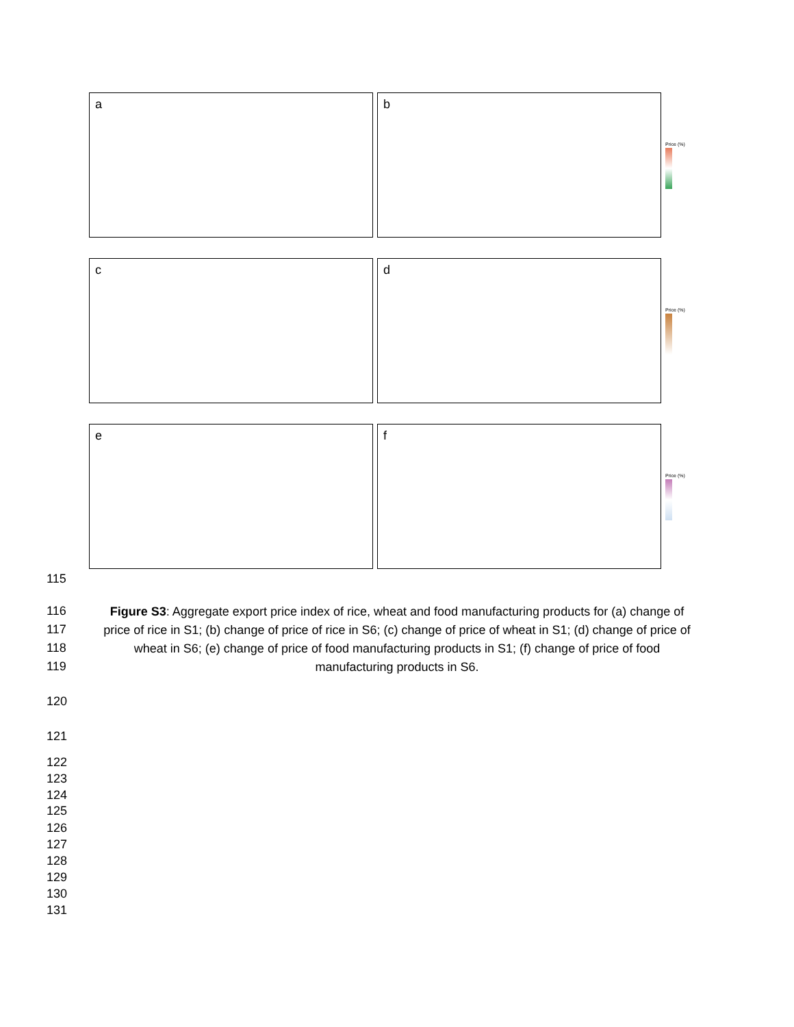a b
Price (%)
c d
Price (%)
e f
Price (%)
115
116
117
118
119
Figure S3: Aggregate export price index of rice, wheat and food manufacturing products for (a) change of price of rice in S1; (b) change of price of rice in S6; (c) change of price of wheat in S1; (d) change of price of wheat in S6; (e) change of price of food manufacturing products in S1; (f) change of price of food manufacturing products in S6.
120
121
122
123
124
125
126
127
128
129
130
131